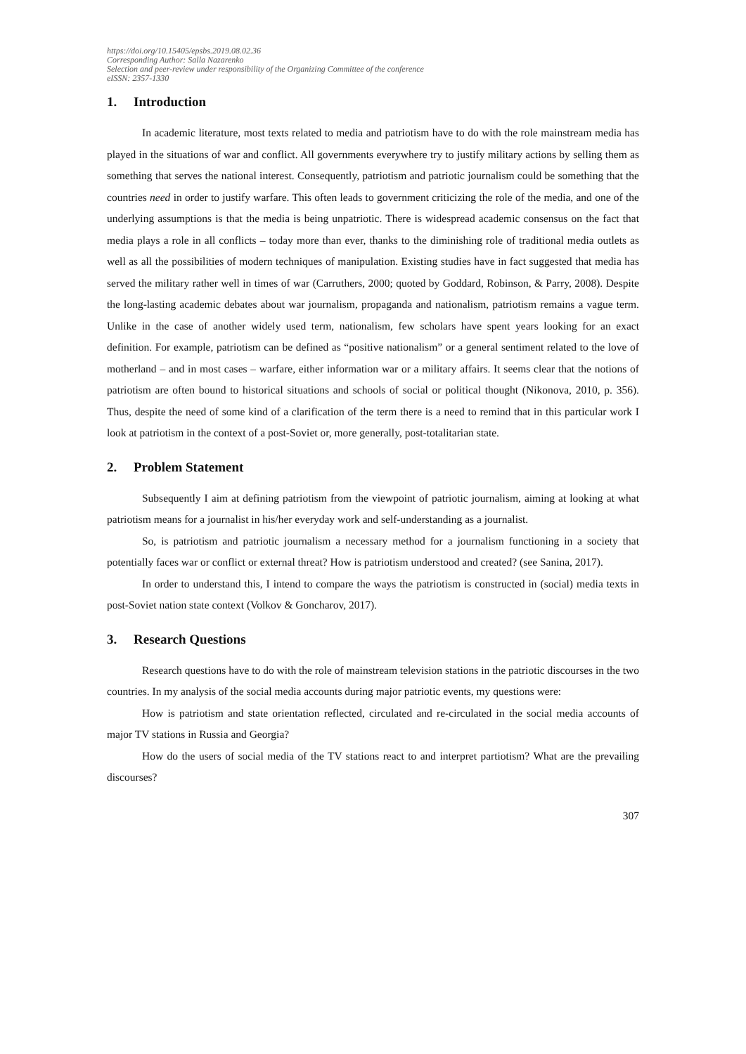https://doi.org/10.15405/epsbs.2019.08.02.36
Corresponding Author: Salla Nazarenko
Selection and peer-review under responsibility of the Organizing Committee of the conference
eISSN: 2357-1330
1. Introduction
In academic literature, most texts related to media and patriotism have to do with the role mainstream media has played in the situations of war and conflict. All governments everywhere try to justify military actions by selling them as something that serves the national interest. Consequently, patriotism and patriotic journalism could be something that the countries need in order to justify warfare. This often leads to government criticizing the role of the media, and one of the underlying assumptions is that the media is being unpatriotic. There is widespread academic consensus on the fact that media plays a role in all conflicts – today more than ever, thanks to the diminishing role of traditional media outlets as well as all the possibilities of modern techniques of manipulation. Existing studies have in fact suggested that media has served the military rather well in times of war (Carruthers, 2000; quoted by Goddard, Robinson, & Parry, 2008). Despite the long-lasting academic debates about war journalism, propaganda and nationalism, patriotism remains a vague term. Unlike in the case of another widely used term, nationalism, few scholars have spent years looking for an exact definition. For example, patriotism can be defined as “positive nationalism” or a general sentiment related to the love of motherland – and in most cases – warfare, either information war or a military affairs. It seems clear that the notions of patriotism are often bound to historical situations and schools of social or political thought (Nikonova, 2010, p. 356). Thus, despite the need of some kind of a clarification of the term there is a need to remind that in this particular work I look at patriotism in the context of a post-Soviet or, more generally, post-totalitarian state.
2. Problem Statement
Subsequently I aim at defining patriotism from the viewpoint of patriotic journalism, aiming at looking at what patriotism means for a journalist in his/her everyday work and self-understanding as a journalist.
So, is patriotism and patriotic journalism a necessary method for a journalism functioning in a society that potentially faces war or conflict or external threat? How is patriotism understood and created? (see Sanina, 2017).
In order to understand this, I intend to compare the ways the patriotism is constructed in (social) media texts in post-Soviet nation state context (Volkov & Goncharov, 2017).
3. Research Questions
Research questions have to do with the role of mainstream television stations in the patriotic discourses in the two countries. In my analysis of the social media accounts during major patriotic events, my questions were:
How is patriotism and state orientation reflected, circulated and re-circulated in the social media accounts of major TV stations in Russia and Georgia?
How do the users of social media of the TV stations react to and interpret partiotism? What are the prevailing discourses?
307